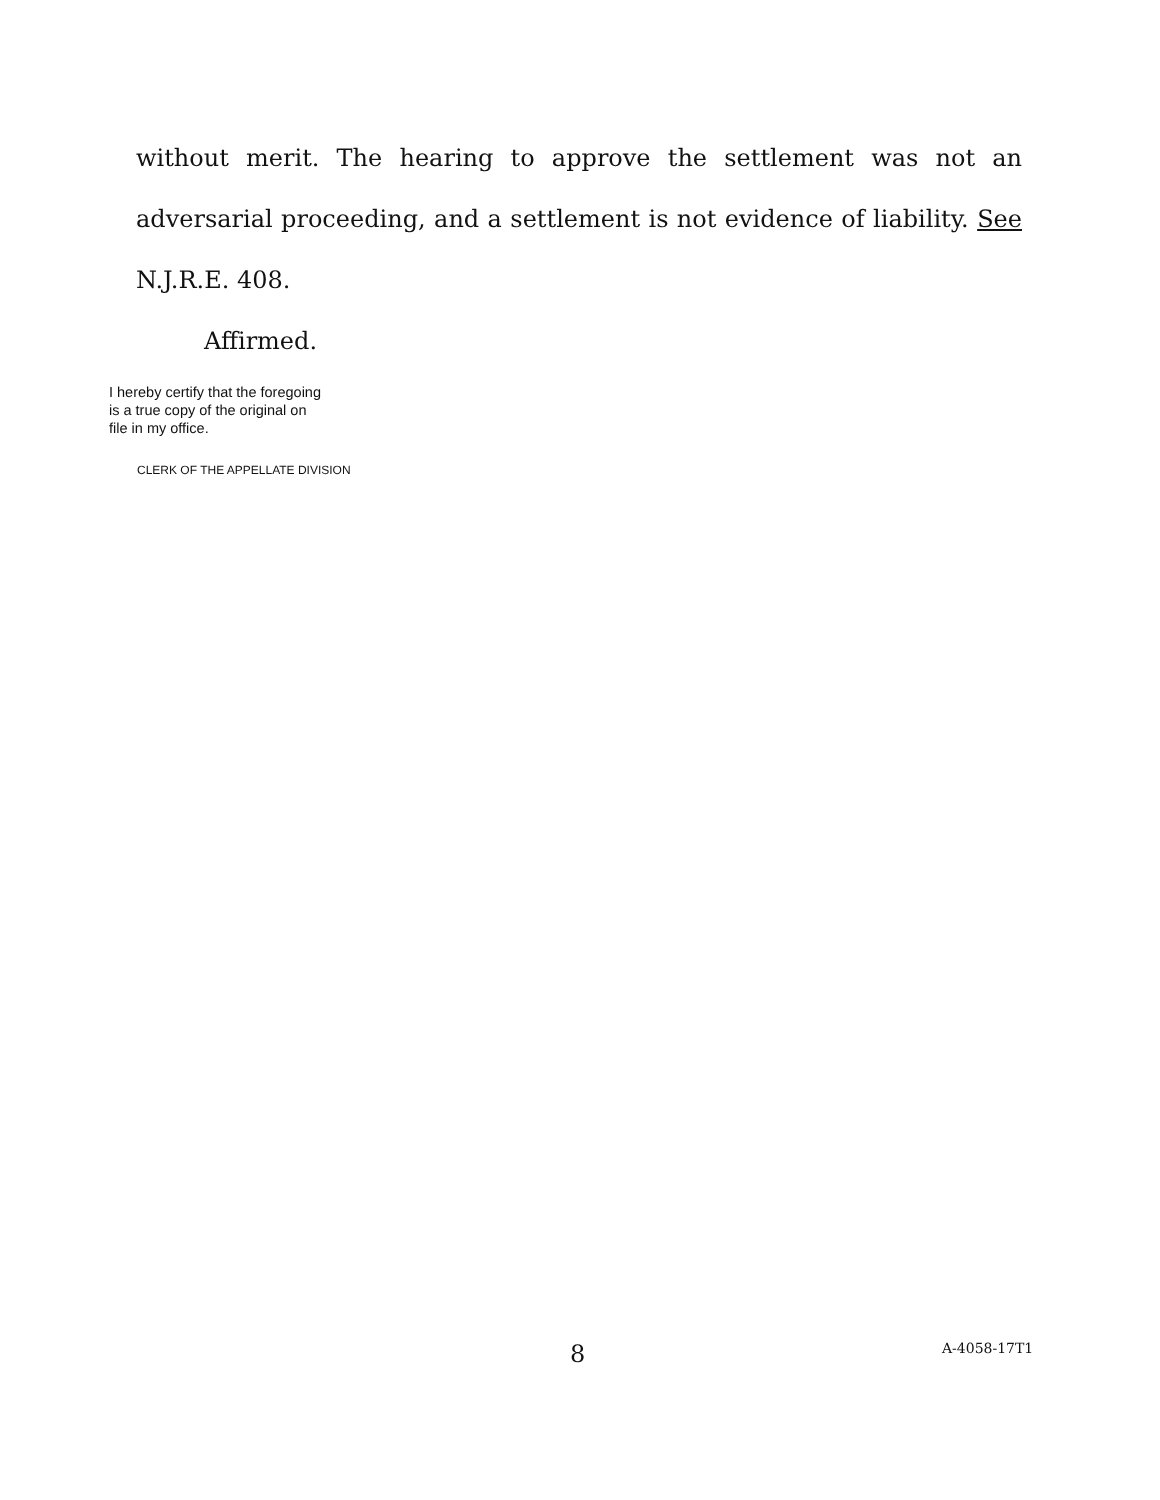without merit. The hearing to approve the settlement was not an adversarial proceeding, and a settlement is not evidence of liability. See N.J.R.E. 408.
Affirmed.
I hereby certify that the foregoing
is a true copy of the original on
file in my office.
CLERK OF THE APPELLATE DIVISION
8 A-4058-17T1